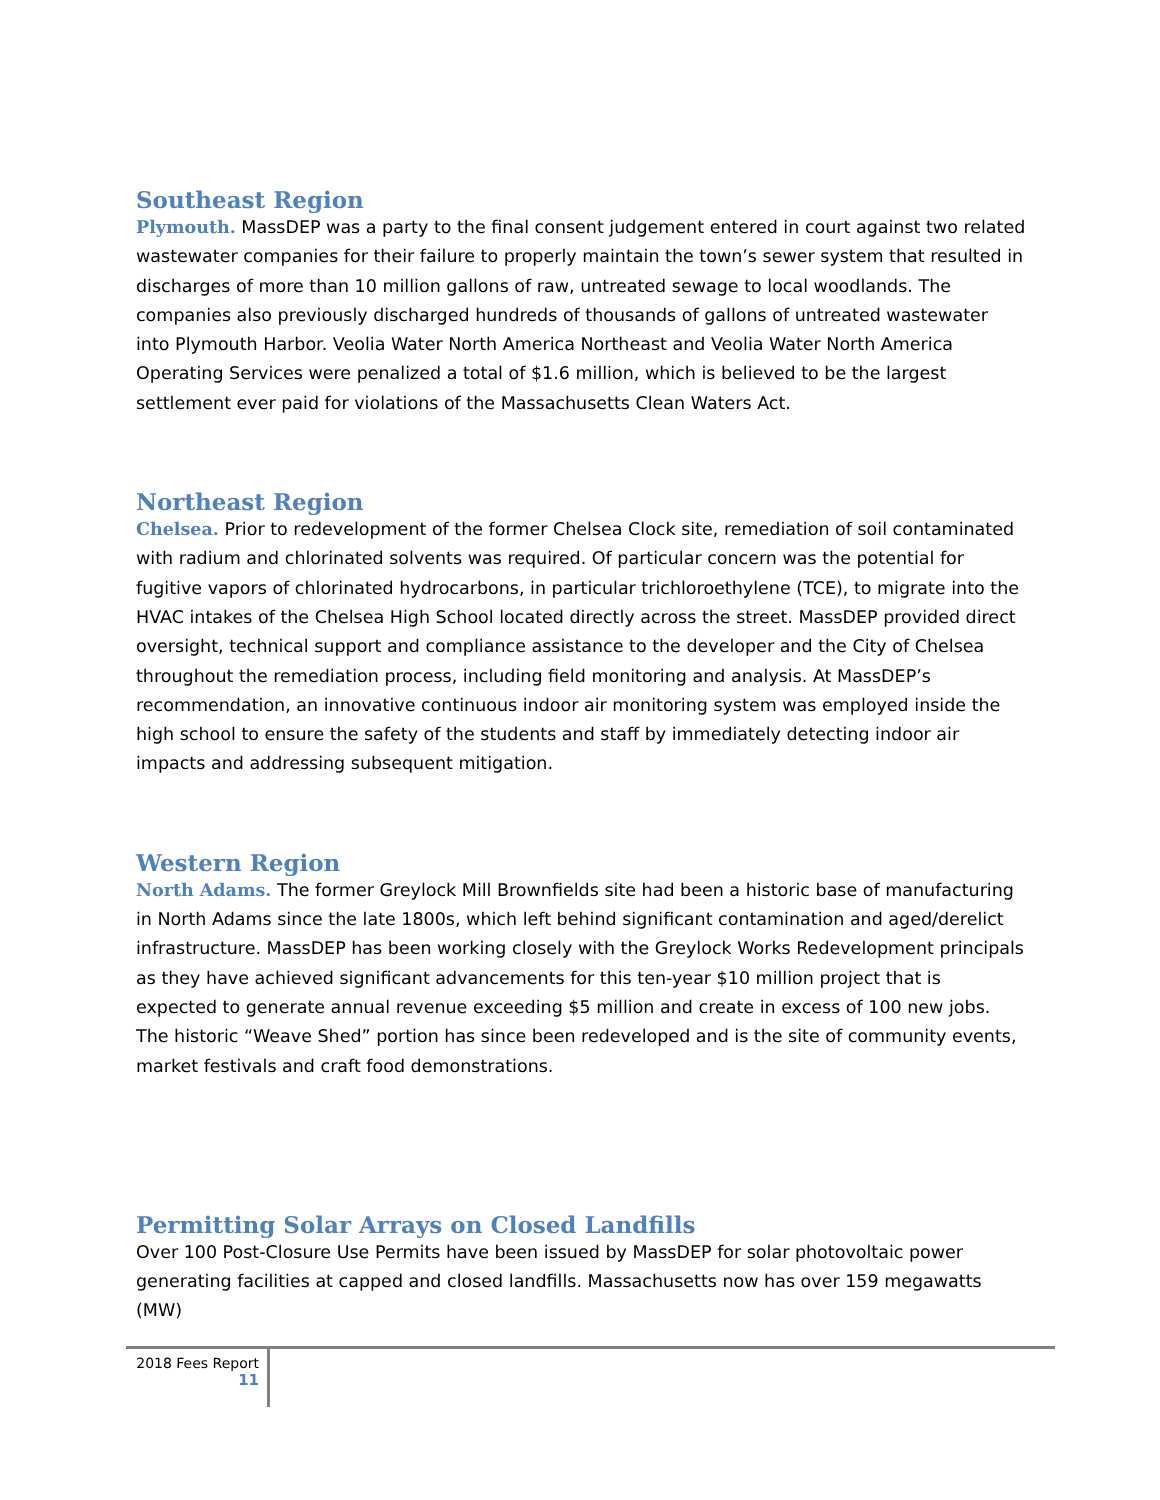Southeast Region
Plymouth. MassDEP was a party to the final consent judgement entered in court against two related wastewater companies for their failure to properly maintain the town’s sewer system that resulted in discharges of more than 10 million gallons of raw, untreated sewage to local woodlands. The companies also previously discharged hundreds of thousands of gallons of untreated wastewater into Plymouth Harbor. Veolia Water North America Northeast and Veolia Water North America Operating Services were penalized a total of $1.6 million, which is believed to be the largest settlement ever paid for violations of the Massachusetts Clean Waters Act.
Northeast Region
Chelsea. Prior to redevelopment of the former Chelsea Clock site, remediation of soil contaminated with radium and chlorinated solvents was required. Of particular concern was the potential for fugitive vapors of chlorinated hydrocarbons, in particular trichloroethylene (TCE), to migrate into the HVAC intakes of the Chelsea High School located directly across the street. MassDEP provided direct oversight, technical support and compliance assistance to the developer and the City of Chelsea throughout the remediation process, including field monitoring and analysis. At MassDEP’s recommendation, an innovative continuous indoor air monitoring system was employed inside the high school to ensure the safety of the students and staff by immediately detecting indoor air impacts and addressing subsequent mitigation.
Western Region
North Adams. The former Greylock Mill Brownfields site had been a historic base of manufacturing in North Adams since the late 1800s, which left behind significant contamination and aged/derelict infrastructure. MassDEP has been working closely with the Greylock Works Redevelopment principals as they have achieved significant advancements for this ten-year $10 million project that is expected to generate annual revenue exceeding $5 million and create in excess of 100 new jobs. The historic “Weave Shed” portion has since been redeveloped and is the site of community events, market festivals and craft food demonstrations.
Permitting Solar Arrays on Closed Landfills
Over 100 Post-Closure Use Permits have been issued by MassDEP for solar photovoltaic power generating facilities at capped and closed landfills. Massachusetts now has over 159 megawatts (MW)
2018 Fees Report
11